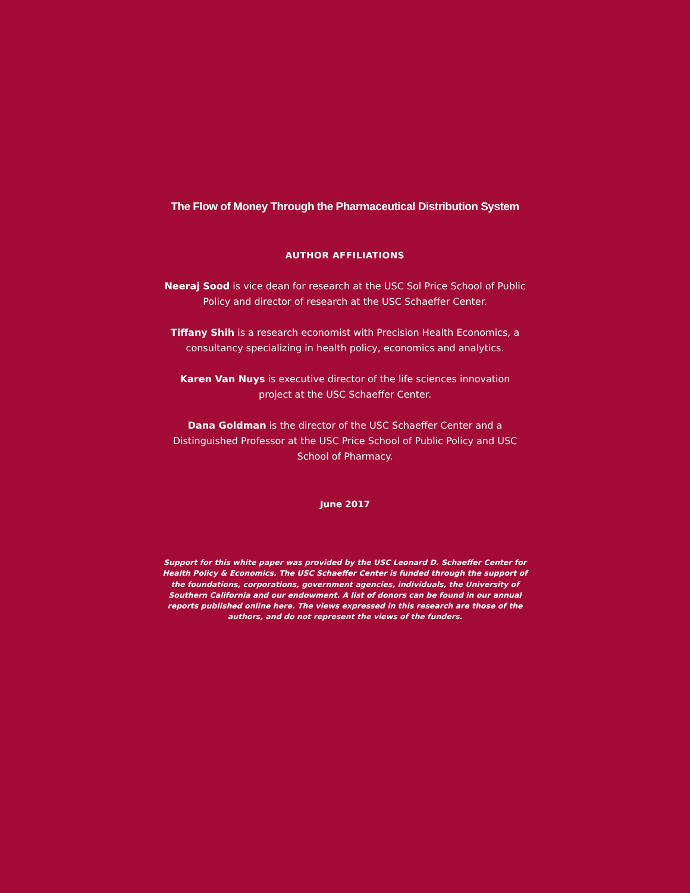The Flow of Money Through the Pharmaceutical Distribution System
AUTHOR AFFILIATIONS
Neeraj Sood is vice dean for research at the USC Sol Price School of Public Policy and director of research at the USC Schaeffer Center.
Tiffany Shih is a research economist with Precision Health Economics, a consultancy specializing in health policy, economics and analytics.
Karen Van Nuys is executive director of the life sciences innovation project at the USC Schaeffer Center.
Dana Goldman is the director of the USC Schaeffer Center and a Distinguished Professor at the USC Price School of Public Policy and USC School of Pharmacy.
June 2017
Support for this white paper was provided by the USC Leonard D. Schaeffer Center for Health Policy & Economics. The USC Schaeffer Center is funded through the support of the foundations, corporations, government agencies, individuals, the University of Southern California and our endowment. A list of donors can be found in our annual reports published online here. The views expressed in this research are those of the authors, and do not represent the views of the funders.